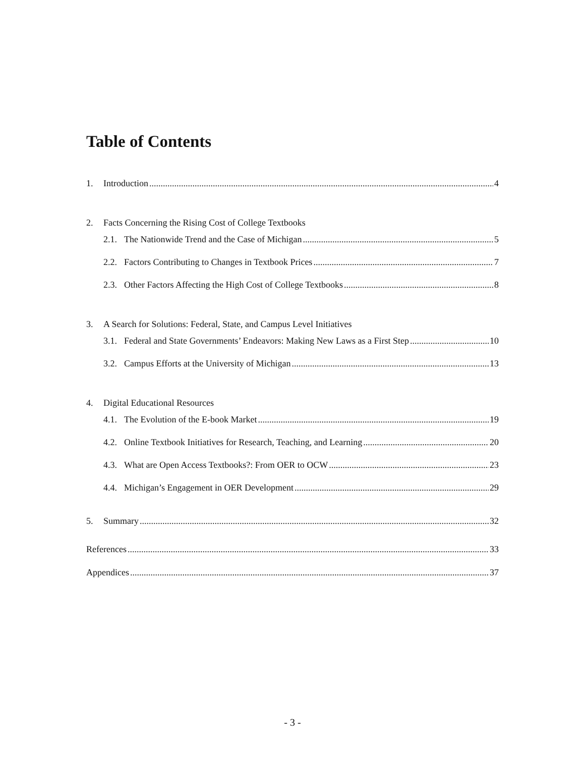Table of Contents
1. Introduction 4
2. Facts Concerning the Rising Cost of College Textbooks
2.1. The Nationwide Trend and the Case of Michigan 5
2.2. Factors Contributing to Changes in Textbook Prices 7
2.3. Other Factors Affecting the High Cost of College Textbooks 8
3. A Search for Solutions: Federal, State, and Campus Level Initiatives
3.1. Federal and State Governments’ Endeavors: Making New Laws as a First Step 10
3.2. Campus Efforts at the University of Michigan 13
4. Digital Educational Resources
4.1. The Evolution of the E-book Market 19
4.2. Online Textbook Initiatives for Research, Teaching, and Learning 20
4.3. What are Open Access Textbooks?: From OER to OCW 23
4.4. Michigan’s Engagement in OER Development 29
5. Summary 32
References 33
Appendices 37
- 3 -